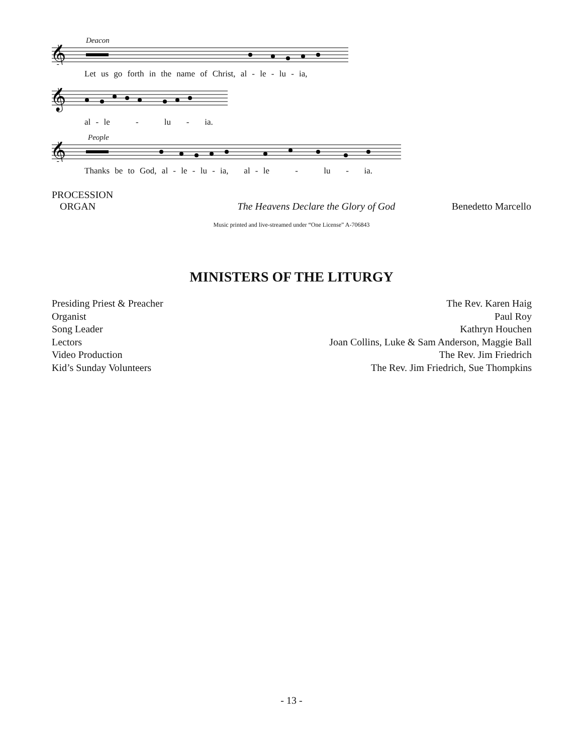Deacon
𝄞
Let us go forth in the name of Christ, al - le - lu - ia,
𝄞
al - le - lu - ia.
People
𝄞
Thanks be to God, al - le - lu - ia, al - le - lu - ia.
PROCESSION
ORGAN The Heavens Declare the Glory of God Benedetto Marcello
Music printed and live-streamed under “One License” A-706843
MINISTERS OF THE LITURGY
| Presiding Priest & Preacher | The Rev. Karen Haig |
| Organist | Paul Roy |
| Song Leader | Kathryn Houchen |
| Lectors | Joan Collins, Luke & Sam Anderson, Maggie Ball |
| Video Production | The Rev. Jim Friedrich |
| Kid’s Sunday Volunteers | The Rev. Jim Friedrich, Sue Thompkins |
- 13 -